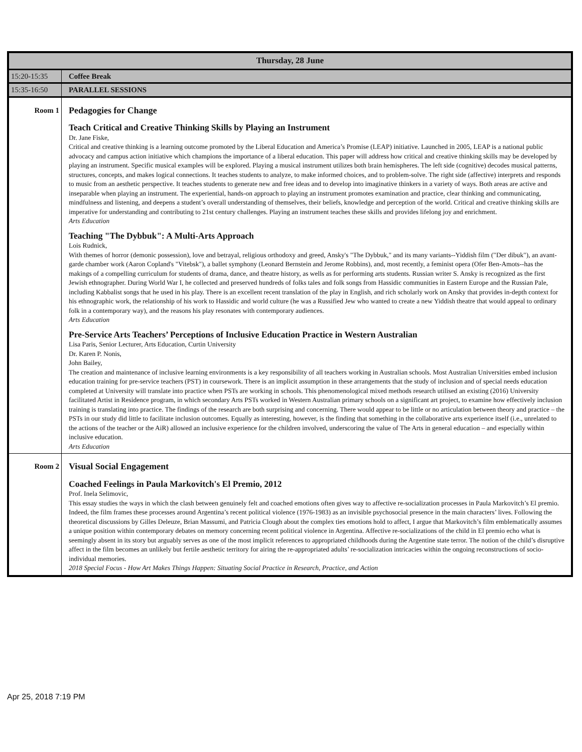| Thursday, 28 June | |
| --- | --- |
| 15:20-15:35 | Coffee Break |
| 15:35-16:50 | PARALLEL SESSIONS |
| Room 1 | Pedagogies for Change Teach Critical and Creative Thinking Skills by Playing an Instrument Dr. Jane Fiske, Critical and creative thinking is a learning outcome promoted by the Liberal Education and America’s Promise (LEAP) initiative. Launched in 2005, LEAP is a national public advocacy and campus action initiative which champions the importance of a liberal education. This paper will address how critical and creative thinking skills may be developed by playing an instrument. Specific musical examples will be explored. Playing a musical instrument utilizes both brain hemispheres. The left side (cognitive) decodes musical patterns, structures, concepts, and makes logical connections. It teaches students to analyze, to make informed choices, and to problem-solve. The right side (affective) interprets and responds to music from an aesthetic perspective. It teaches students to generate new and free ideas and to develop into imaginative thinkers in a variety of ways. Both areas are active and inseparable when playing an instrument. The experiential, hands-on approach to playing an instrument promotes examination and practice, clear thinking and communicating, mindfulness and listening, and deepens a student’s overall understanding of themselves, their beliefs, knowledge and perception of the world. Critical and creative thinking skills are imperative for understanding and contributing to 21st century challenges. Playing an instrument teaches these skills and provides lifelong joy and enrichment. Arts Education Teaching "The Dybbuk": A Multi-Arts Approach Lois Rudnick, With themes of horror (demonic possession), love and betrayal, religious orthodoxy and greed, Ansky's "The Dybbuk," and its many variants--Yiddish film ("Der dibuk"), an avant-garde chamber work (Aaron Copland's "Vitebsk"), a ballet symphony (Leonard Bernstein and Jerome Robbins), and, most recently, a feminist opera (Ofer Ben-Amots--has the makings of a compelling curriculum for students of drama, dance, and theatre history, as wells as for performing arts students. Russian writer S. Ansky is recognized as the first Jewish ethnographer. During World War I, he collected and preserved hundreds of folks tales and folk songs from Hassidic communities in Eastern Europe and the Russian Pale, including Kabbalist songs that he used in his play. There is an excellent recent translation of the play in English, and rich scholarly work on Ansky that provides in-depth context for his ethnographic work, the relationship of his work to Hassidic and world culture (he was a Russified Jew who wanted to create a new Yiddish theatre that would appeal to ordinary folk in a contemporary way), and the reasons his play resonates with contemporary audiences. Arts Education Pre-Service Arts Teachers’ Perceptions of Inclusive Education Practice in Western Australian Lisa Paris, Senior Lecturer, Arts Education, Curtin University Dr. Karen P. Nonis, John Bailey, The creation and maintenance of inclusive learning environments is a key responsibility of all teachers working in Australian schools. Most Australian Universities embed inclusion education training for pre-service teachers (PST) in coursework. There is an implicit assumption in these arrangements that the study of inclusion and of special needs education completed at University will translate into practice when PSTs are working in schools. This phenomenological mixed methods research utilised an existing (2016) University facilitated Artist in Residence program, in which secondary Arts PSTs worked in Western Australian primary schools on a significant art project, to examine how effectively inclusion training is translating into practice. The findings of the research are both surprising and concerning. There would appear to be little or no articulation between theory and practice – the PSTs in our study did little to facilitate inclusion outcomes. Equally as interesting, however, is the finding that something in the collaborative arts experience itself (i.e., unrelated to the actions of the teacher or the AiR) allowed an inclusive experience for the children involved, underscoring the value of The Arts in general education – and especially within inclusive education. Arts Education |
| Room 2 | Visual Social Engagement Coached Feelings in Paula Markovitch's El Premio, 2012 Prof. Inela Selimovic, This essay studies the ways in which the clash between genuinely felt and coached emotions often gives way to affective re-socialization processes in Paula Markovitch’s El premio. Indeed, the film frames these processes around Argentina’s recent political violence (1976-1983) as an invisible psychosocial presence in the main characters’ lives. Following the theoretical discussions by Gilles Deleuze, Brian Massumi, and Patricia Clough about the complex ties emotions hold to affect, I argue that Markovitch’s film emblematically assumes a unique position within contemporary debates on memory concerning recent political violence in Argentina. Affective re-socializations of the child in El premio echo what is seemingly absent in its story but arguably serves as one of the most implicit references to appropriated childhoods during the Argentine state terror. The notion of the child’s disruptive affect in the film becomes an unlikely but fertile aesthetic territory for airing the re-appropriated adults’ re-socialization intricacies within the ongoing reconstructions of socio-individual memories. 2018 Special Focus - How Art Makes Things Happen: Situating Social Practice in Research, Practice, and Action |
Apr 25, 2018 7:19 PM